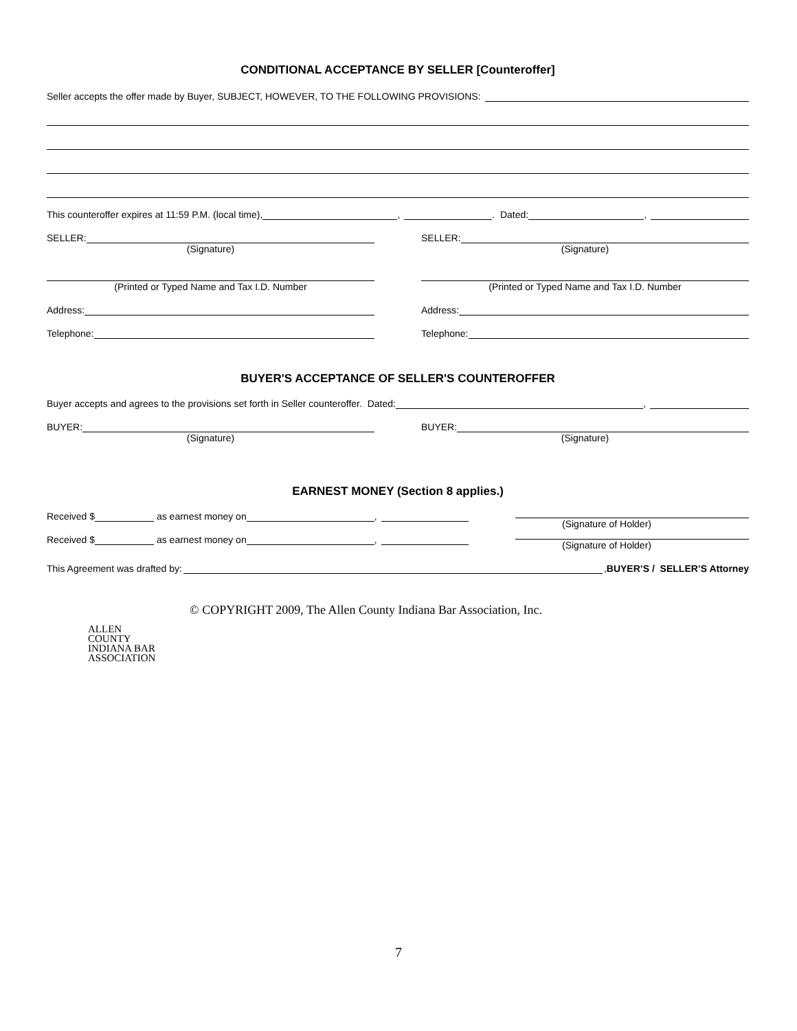CONDITIONAL ACCEPTANCE BY SELLER [Counteroffer]
Seller accepts the offer made by Buyer, SUBJECT, HOWEVER, TO THE FOLLOWING PROVISIONS:
This counteroffer expires at 11:59 P.M. (local time), , . Dated: ,
SELLER:
(Signature)
(Printed or Typed Name and Tax I.D. Number
Address:
Telephone:
SELLER:
(Signature)
(Printed or Typed Name and Tax I.D. Number
Address:
Telephone:
BUYER'S ACCEPTANCE OF SELLER'S COUNTEROFFER
Buyer accepts and agrees to the provisions set forth in Seller counteroffer. Dated: ,
BUYER:
(Signature)
BUYER:
(Signature)
EARNEST MONEY (Section 8 applies.)
Received $ as earnest money on ,
Received $ as earnest money on ,
(Signature of Holder)
(Signature of Holder)
This Agreement was drafted by: , BUYER’S / SELLER’S Attorney
© COPYRIGHT 2009, The Allen County Indiana Bar Association, Inc.
ALLEN
COUNTY
INDIANA BAR
ASSOCIATION
7